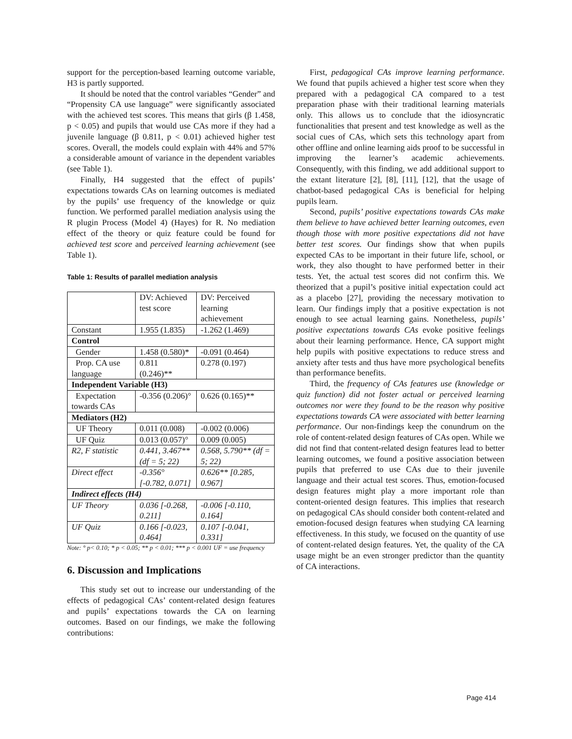support for the perception-based learning outcome variable, H3 is partly supported.
It should be noted that the control variables “Gender” and “Propensity CA use language” were significantly associated with the achieved test scores. This means that girls (β 1.458, p < 0.05) and pupils that would use CAs more if they had a juvenile language (β 0.811, p < 0.01) achieved higher test scores. Overall, the models could explain with 44% and 57% a considerable amount of variance in the dependent variables (see Table 1).
Finally, H4 suggested that the effect of pupils’ expectations towards CAs on learning outcomes is mediated by the pupils’ use frequency of the knowledge or quiz function. We performed parallel mediation analysis using the R plugin Process (Model 4) (Hayes) for R. No mediation effect of the theory or quiz feature could be found for achieved test score and perceived learning achievement (see Table 1).
Table 1: Results of parallel mediation analysis
| | DV: Achieved test score | DV: Perceived learning achievement |
| Constant | 1.955 (1.835) | -1.262 (1.469) |
| Control | | |
| Gender | 1.458 (0.580)* | -0.091 (0.464) |
| Prop. CA use language | 0.811 (0.246)** | 0.278 (0.197) |
| Independent Variable (H3) | | |
| Expectation towards CAs | -0.356 (0.206)° | 0.626 (0.165)** |
| Mediators (H2) | | |
| UF Theory | 0.011 (0.008) | -0.002 (0.006) |
| UF Quiz | 0.013 (0.057)° | 0.009 (0.005) |
| R2, F statistic | 0.441, 3.467** (df = 5; 22) | 0.568, 5.790** (df = 5; 22) |
| Direct effect | -0.356° [-0.782, 0.071] | 0.626** [0.285, 0.967] |
| Indirect effects (H4) | | |
| UF Theory | 0.036 [-0.268, 0.211] | -0.006 [-0.110, 0.164] |
| UF Quiz | 0.166 [-0.023, 0.464] | 0.107 [-0.041, 0.331] |
Note: ° p< 0.10; * p < 0.05; ** p < 0.01; *** p < 0.001 UF = use frequency
6. Discussion and Implications
This study set out to increase our understanding of the effects of pedagogical CAs’ content-related design features and pupils’ expectations towards the CA on learning outcomes. Based on our findings, we make the following contributions:
First, pedagogical CAs improve learning performance. We found that pupils achieved a higher test score when they prepared with a pedagogical CA compared to a test preparation phase with their traditional learning materials only. This allows us to conclude that the idiosyncratic functionalities that present and test knowledge as well as the social cues of CAs, which sets this technology apart from other offline and online learning aids proof to be successful in improving the learner’s academic achievements. Consequently, with this finding, we add additional support to the extant literature [2], [8], [11], [12], that the usage of chatbot-based pedagogical CAs is beneficial for helping pupils learn.
Second, pupils’ positive expectations towards CAs make them believe to have achieved better learning outcomes, even though those with more positive expectations did not have better test scores. Our findings show that when pupils expected CAs to be important in their future life, school, or work, they also thought to have performed better in their tests. Yet, the actual test scores did not confirm this. We theorized that a pupil’s positive initial expectation could act as a placebo [27], providing the necessary motivation to learn. Our findings imply that a positive expectation is not enough to see actual learning gains. Nonetheless, pupils’ positive expectations towards CAs evoke positive feelings about their learning performance. Hence, CA support might help pupils with positive expectations to reduce stress and anxiety after tests and thus have more psychological benefits than performance benefits.
Third, the frequency of CAs features use (knowledge or quiz function) did not foster actual or perceived learning outcomes nor were they found to be the reason why positive expectations towards CA were associated with better learning performance. Our non-findings keep the conundrum on the role of content-related design features of CAs open. While we did not find that content-related design features lead to better learning outcomes, we found a positive association between pupils that preferred to use CAs due to their juvenile language and their actual test scores. Thus, emotion-focused design features might play a more important role than content-oriented design features. This implies that research on pedagogical CAs should consider both content-related and emotion-focused design features when studying CA learning effectiveness. In this study, we focused on the quantity of use of content-related design features. Yet, the quality of the CA usage might be an even stronger predictor than the quantity of CA interactions.
Page 414